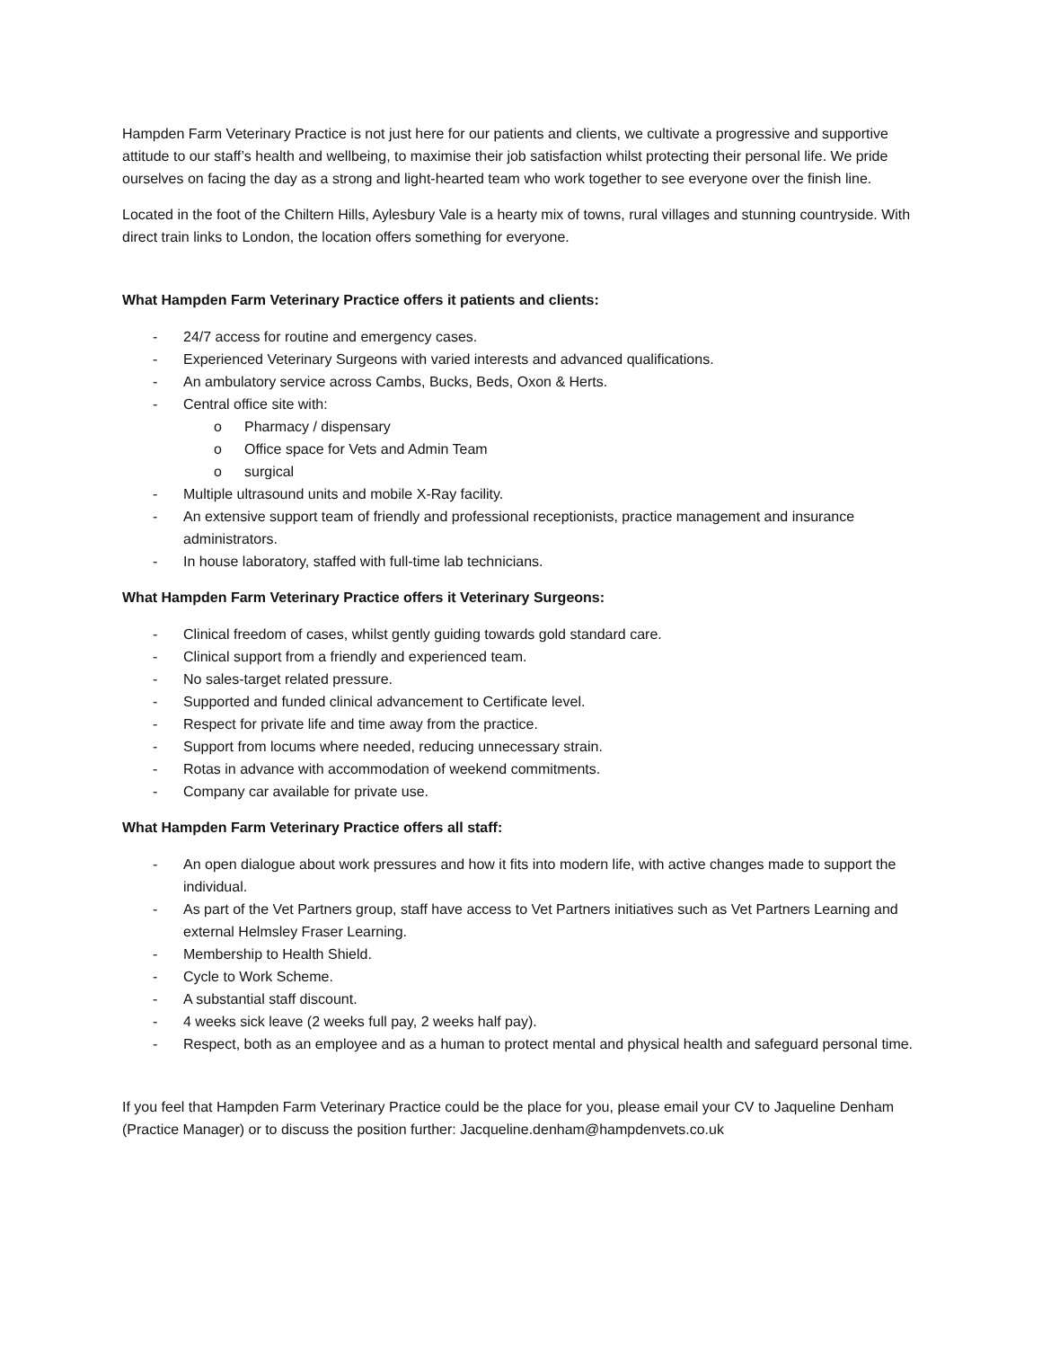Hampden Farm Veterinary Practice is not just here for our patients and clients, we cultivate a progressive and supportive attitude to our staff’s health and wellbeing, to maximise their job satisfaction whilst protecting their personal life. We pride ourselves on facing the day as a strong and light-hearted team who work together to see everyone over the finish line.
Located in the foot of the Chiltern Hills, Aylesbury Vale is a hearty mix of towns, rural villages and stunning countryside. With direct train links to London, the location offers something for everyone.
What Hampden Farm Veterinary Practice offers it patients and clients:
- 24/7 access for routine and emergency cases.
- Experienced Veterinary Surgeons with varied interests and advanced qualifications.
- An ambulatory service across Cambs, Bucks, Beds, Oxon & Herts.
- Central office site with:
o Pharmacy / dispensary
o Office space for Vets and Admin Team
o surgical
- Multiple ultrasound units and mobile X-Ray facility.
- An extensive support team of friendly and professional receptionists, practice management and insurance administrators.
- In house laboratory, staffed with full-time lab technicians.
What Hampden Farm Veterinary Practice offers it Veterinary Surgeons:
- Clinical freedom of cases, whilst gently guiding towards gold standard care.
- Clinical support from a friendly and experienced team.
- No sales-target related pressure.
- Supported and funded clinical advancement to Certificate level.
- Respect for private life and time away from the practice.
- Support from locums where needed, reducing unnecessary strain.
- Rotas in advance with accommodation of weekend commitments.
- Company car available for private use.
What Hampden Farm Veterinary Practice offers all staff:
- An open dialogue about work pressures and how it fits into modern life, with active changes made to support the individual.
- As part of the Vet Partners group, staff have access to Vet Partners initiatives such as Vet Partners Learning and external Helmsley Fraser Learning.
- Membership to Health Shield.
- Cycle to Work Scheme.
- A substantial staff discount.
- 4 weeks sick leave (2 weeks full pay, 2 weeks half pay).
- Respect, both as an employee and as a human to protect mental and physical health and safeguard personal time.
If you feel that Hampden Farm Veterinary Practice could be the place for you, please email your CV to Jaqueline Denham (Practice Manager) or to discuss the position further: Jacqueline.denham@hampdenvets.co.uk